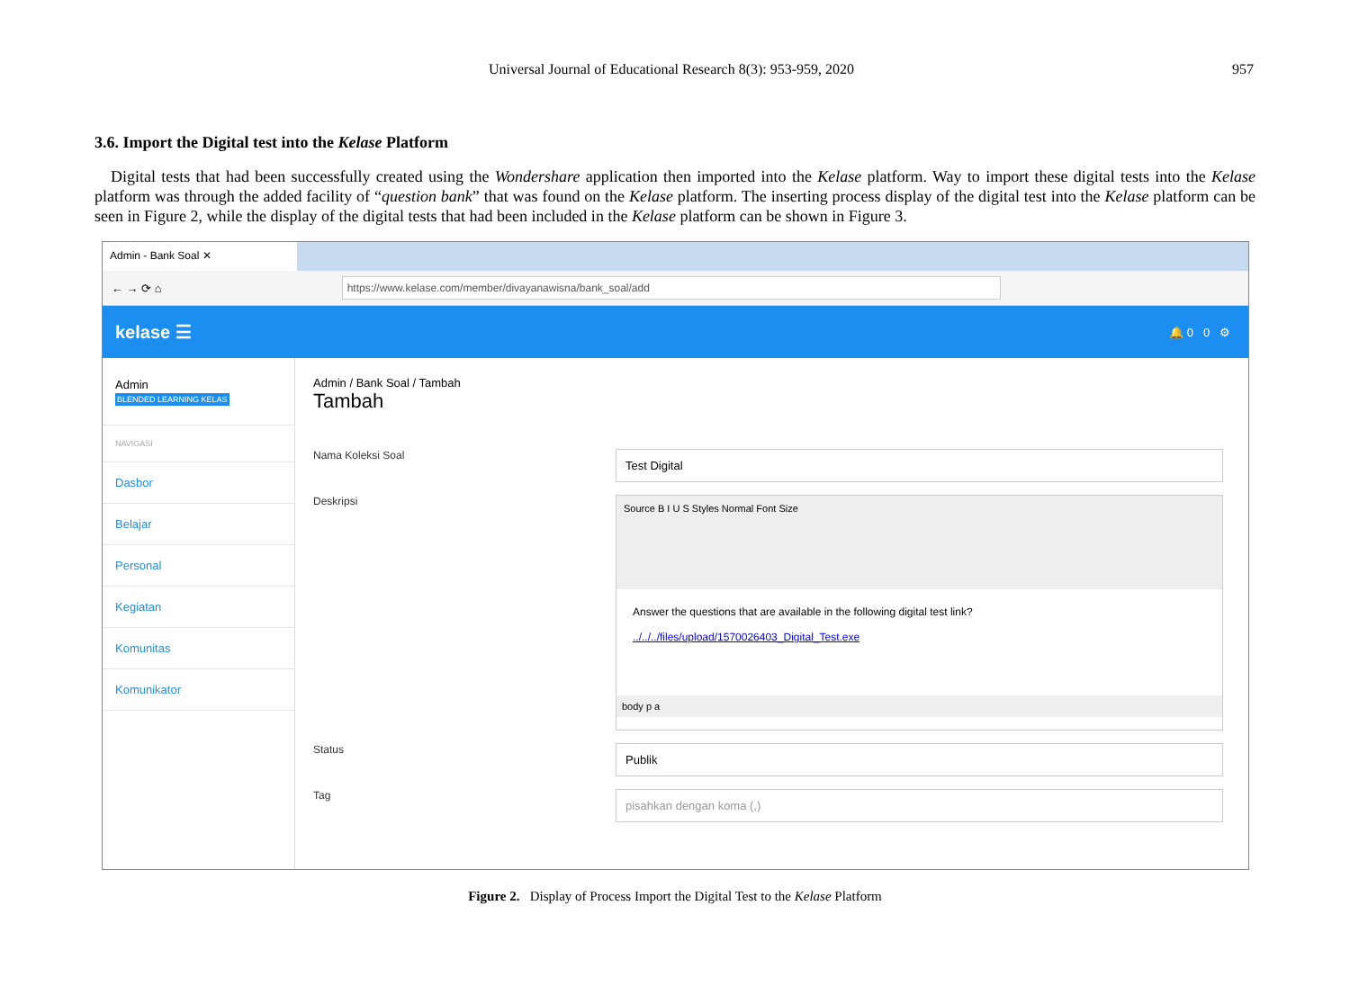Universal Journal of Educational Research 8(3): 953-959, 2020 957
3.6. Import the Digital test into the Kelase Platform
Digital tests that had been successfully created using the Wondershare application then imported into the Kelase platform. Way to import these digital tests into the Kelase platform was through the added facility of “question bank” that was found on the Kelase platform. The inserting process display of the digital test into the Kelase platform can be seen in Figure 2, while the display of the digital tests that had been included in the Kelase platform can be shown in Figure 3.
Admin - Bank Soal ✕
← → ⟳ ⌂
https://www.kelase.com/member/divayanawisna/bank_soal/add
kelase ☰
🔔 0 0 ⚙
Admin
BLENDED LEARNING KELAS
NAVIGASI
Dasbor
Belajar
Personal
Kegiatan
Komunitas
Komunikator
Admin / Bank Soal / Tambah
Tambah
Nama Koleksi Soal
Test Digital
Deskripsi
Source B I U S Styles Normal Font Size
Answer the questions that are available in the following digital test link?
../../../files/upload/1570026403_Digital_Test.exe
body p a
Status
Publik
Tag
pisahkan dengan koma (,)
Figure 2. Display of Process Import the Digital Test to the Kelase Platform